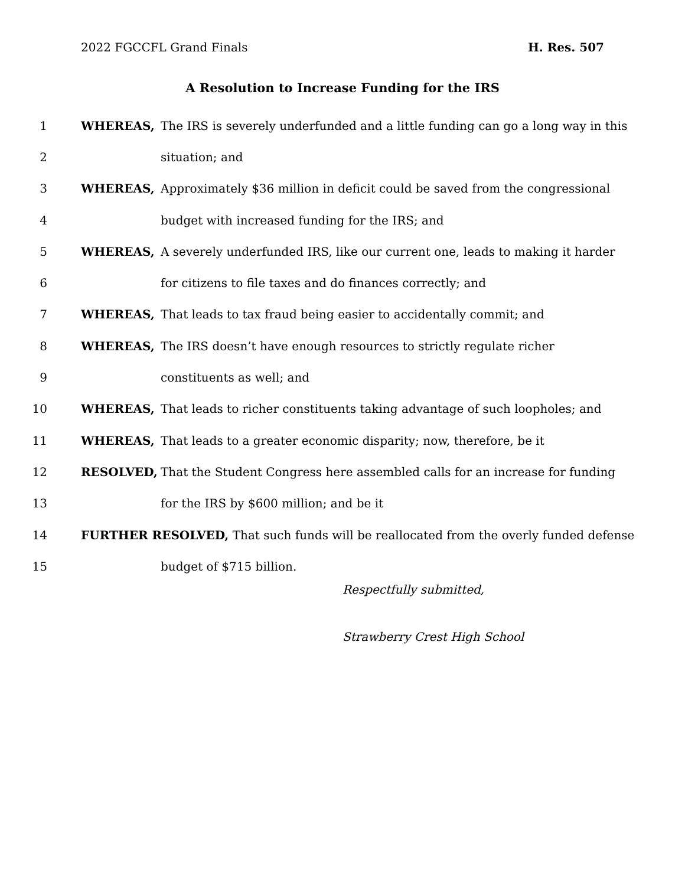2022 FGCCFL Grand Finals H. Res. 507
A Resolution to Increase Funding for the IRS
1 WHEREAS,
The IRS is severely underfunded and a little funding can go a long way in this
2 situation; and
3 WHEREAS,
Approximately $36 million in deficit could be saved from the congressional
4
budget with increased funding for the IRS; and
5 WHEREAS,
A severely underfunded IRS, like our current one, leads to making it harder
6
for citizens to file taxes and do finances correctly; and
7 WHEREAS,
That leads to tax fraud being easier to accidentally commit; and
8 WHEREAS,
The IRS doesn’t have enough resources to strictly regulate richer
9 constituents as well; and
10 WHEREAS,
That leads to richer constituents taking advantage of such loopholes; and
11 WHEREAS,
That leads to a greater economic disparity; now, therefore, be it
12 RESOLVED,
That the Student Congress here assembled calls for an increase for funding
13
for the IRS by $600 million; and be it
14
FURTHER RESOLVED, That such funds will be reallocated from the overly funded defense
15 budget of $715 billion.
Respectfully submitted,
Strawberry Crest High School